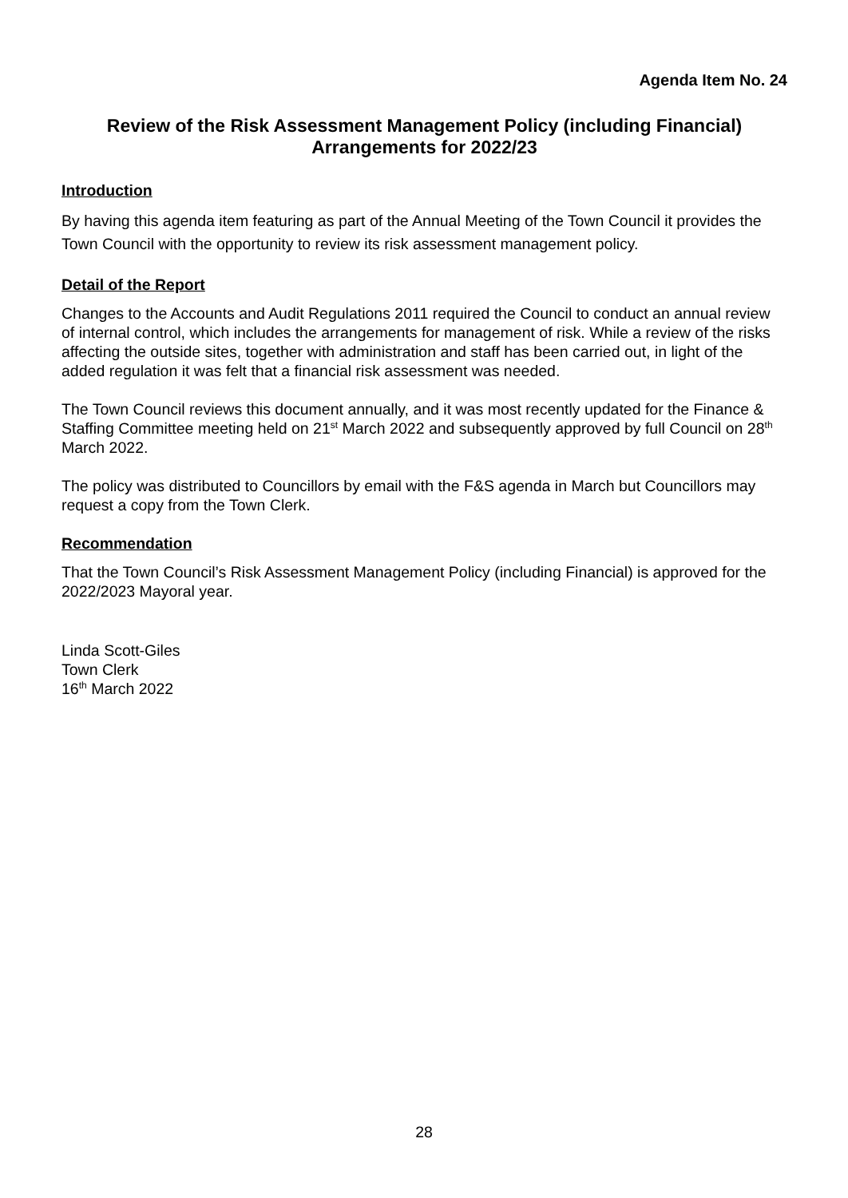Agenda Item No. 24
Review of the Risk Assessment Management Policy (including Financial) Arrangements for 2022/23
Introduction
By having this agenda item featuring as part of the Annual Meeting of the Town Council it provides the Town Council with the opportunity to review its risk assessment management policy.
Detail of the Report
Changes to the Accounts and Audit Regulations 2011 required the Council to conduct an annual review of internal control, which includes the arrangements for management of risk. While a review of the risks affecting the outside sites, together with administration and staff has been carried out, in light of the added regulation it was felt that a financial risk assessment was needed.
The Town Council reviews this document annually, and it was most recently updated for the Finance & Staffing Committee meeting held on 21<sup>st</sup> March 2022 and subsequently approved by full Council on 28<sup>th</sup> March 2022.
The policy was distributed to Councillors by email with the F&S agenda in March but Councillors may request a copy from the Town Clerk.
Recommendation
That the Town Council’s Risk Assessment Management Policy (including Financial) is approved for the 2022/2023 Mayoral year.
Linda Scott-Giles
Town Clerk
16<sup>th</sup> March 2022
28